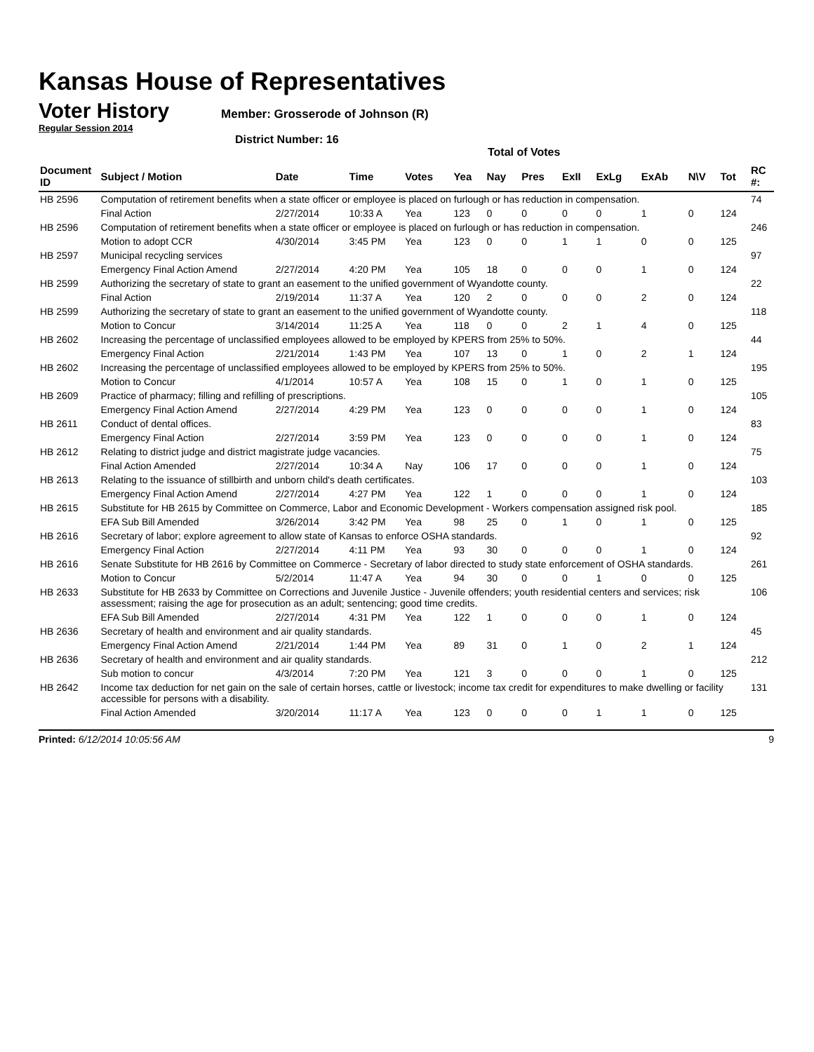Kansas House of Representatives
Voter History
Member: Grosserode of Johnson (R)
Regular Session 2014
District Number: 16
Total of Votes
| Document ID | Subject / Motion | Date | Time | Votes | Yea | Nay | Pres | ExII | ExLg | ExAb | N\V | Tot | RC #: |
| --- | --- | --- | --- | --- | --- | --- | --- | --- | --- | --- | --- | --- | --- |
| HB 2596 | Computation of retirement benefits when a state officer or employee is placed on furlough or has reduction in compensation. | | | | | | | | | | | | 74 |
| | Final Action | 2/27/2014 | 10:33 A | Yea | 123 | 0 | 0 | 0 | 0 | 1 | 0 | 124 | |
| HB 2596 | Computation of retirement benefits when a state officer or employee is placed on furlough or has reduction in compensation. | | | | | | | | | | | | 246 |
| | Motion to adopt CCR | 4/30/2014 | 3:45 PM | Yea | 123 | 0 | 0 | 1 | 1 | 0 | 0 | 125 | |
| HB 2597 | Municipal recycling services | | | | | | | | | | | | 97 |
| | Emergency Final Action Amend | 2/27/2014 | 4:20 PM | Yea | 105 | 18 | 0 | 0 | 0 | 1 | 0 | 124 | |
| HB 2599 | Authorizing the secretary of state to grant an easement to the unified government of Wyandotte county. | | | | | | | | | | | | 22 |
| | Final Action | 2/19/2014 | 11:37 A | Yea | 120 | 2 | 0 | 0 | 0 | 2 | 0 | 124 | |
| HB 2599 | Authorizing the secretary of state to grant an easement to the unified government of Wyandotte county. | | | | | | | | | | | | 118 |
| | Motion to Concur | 3/14/2014 | 11:25 A | Yea | 118 | 0 | 0 | 2 | 1 | 4 | 0 | 125 | |
| HB 2602 | Increasing the percentage of unclassified employees allowed to be employed by KPERS from 25% to 50%. | | | | | | | | | | | | 44 |
| | Emergency Final Action | 2/21/2014 | 1:43 PM | Yea | 107 | 13 | 0 | 1 | 0 | 2 | 1 | 124 | |
| HB 2602 | Increasing the percentage of unclassified employees allowed to be employed by KPERS from 25% to 50%. | | | | | | | | | | | | 195 |
| | Motion to Concur | 4/1/2014 | 10:57 A | Yea | 108 | 15 | 0 | 1 | 0 | 1 | 0 | 125 | |
| HB 2609 | Practice of pharmacy; filling and refilling of prescriptions. | | | | | | | | | | | | 105 |
| | Emergency Final Action Amend | 2/27/2014 | 4:29 PM | Yea | 123 | 0 | 0 | 0 | 0 | 1 | 0 | 124 | |
| HB 2611 | Conduct of dental offices. | | | | | | | | | | | | 83 |
| | Emergency Final Action | 2/27/2014 | 3:59 PM | Yea | 123 | 0 | 0 | 0 | 0 | 1 | 0 | 124 | |
| HB 2612 | Relating to district judge and district magistrate judge vacancies. | | | | | | | | | | | | 75 |
| | Final Action Amended | 2/27/2014 | 10:34 A | Nay | 106 | 17 | 0 | 0 | 0 | 1 | 0 | 124 | |
| HB 2613 | Relating to the issuance of stillbirth and unborn child's death certificates. | | | | | | | | | | | | 103 |
| | Emergency Final Action Amend | 2/27/2014 | 4:27 PM | Yea | 122 | 1 | 0 | 0 | 0 | 1 | 0 | 124 | |
| HB 2615 | Substitute for HB 2615 by Committee on Commerce, Labor and Economic Development - Workers compensation assigned risk pool. | | | | | | | | | | | | 185 |
| | EFA Sub Bill Amended | 3/26/2014 | 3:42 PM | Yea | 98 | 25 | 0 | 1 | 0 | 1 | 0 | 125 | |
| HB 2616 | Secretary of labor; explore agreement to allow state of Kansas to enforce OSHA standards. | | | | | | | | | | | | 92 |
| | Emergency Final Action | 2/27/2014 | 4:11 PM | Yea | 93 | 30 | 0 | 0 | 0 | 1 | 0 | 124 | |
| HB 2616 | Senate Substitute for HB 2616 by Committee on Commerce - Secretary of labor directed to study state enforcement of OSHA standards. | | | | | | | | | | | | 261 |
| | Motion to Concur | 5/2/2014 | 11:47 A | Yea | 94 | 30 | 0 | 0 | 1 | 0 | 0 | 125 | |
| HB 2633 | Substitute for HB 2633 by Committee on Corrections and Juvenile Justice - Juvenile offenders; youth residential centers and services; risk assessment; raising the age for prosecution as an adult; sentencing; good time credits. | | | | | | | | | | | | 106 |
| | EFA Sub Bill Amended | 2/27/2014 | 4:31 PM | Yea | 122 | 1 | 0 | 0 | 0 | 1 | 0 | 124 | |
| HB 2636 | Secretary of health and environment and air quality standards. | | | | | | | | | | | | 45 |
| | Emergency Final Action Amend | 2/21/2014 | 1:44 PM | Yea | 89 | 31 | 0 | 1 | 0 | 2 | 1 | 124 | |
| HB 2636 | Secretary of health and environment and air quality standards. | | | | | | | | | | | | 212 |
| | Sub motion to concur | 4/3/2014 | 7:20 PM | Yea | 121 | 3 | 0 | 0 | 0 | 1 | 0 | 125 | |
| HB 2642 | Income tax deduction for net gain on the sale of certain horses, cattle or livestock; income tax credit for expenditures to make dwelling or facility accessible for persons with a disability. | | | | | | | | | | | | 131 |
| | Final Action Amended | 3/20/2014 | 11:17 A | Yea | 123 | 0 | 0 | 0 | 1 | 1 | 0 | 125 | |
Printed: 6/12/2014 10:05:56 AM 9